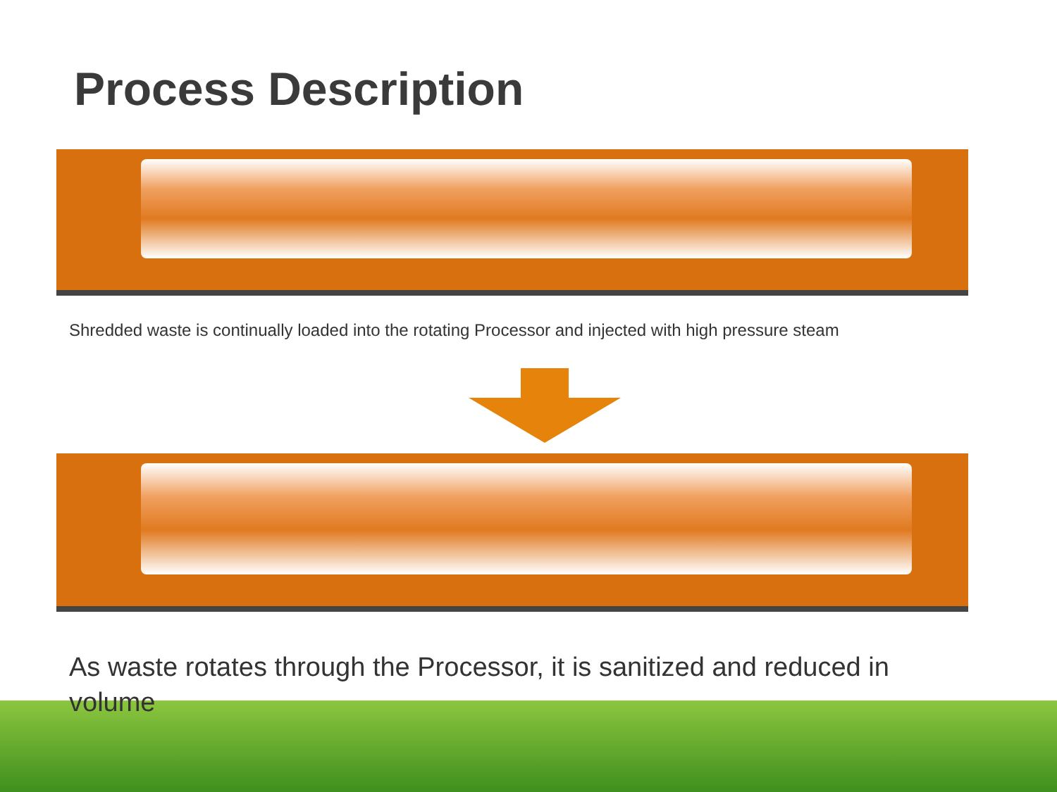Process Description
Shredded waste is continually loaded into the rotating Processor and injected with high pressure steam
As waste rotates through the Processor, it is sanitized and reduced in volume